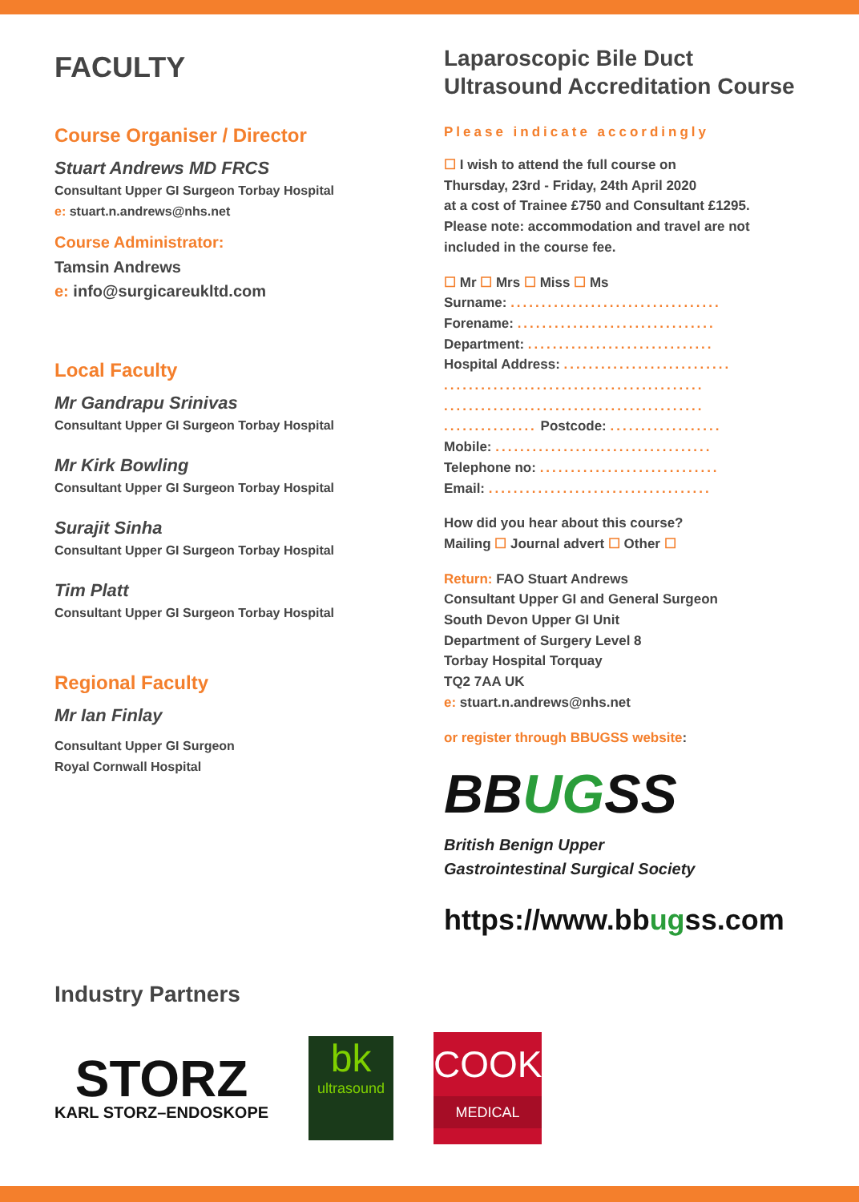FACULTY
Course Organiser / Director
Stuart Andrews MD FRCS
Consultant Upper GI Surgeon Torbay Hospital
e: stuart.n.andrews@nhs.net
Course Administrator:
Tamsin Andrews
e: info@surgicareukltd.com
Local Faculty
Mr Gandrapu Srinivas
Consultant Upper GI Surgeon Torbay Hospital
Mr Kirk Bowling
Consultant Upper GI Surgeon Torbay Hospital
Surajit Sinha
Consultant Upper GI Surgeon Torbay Hospital
Tim Platt
Consultant Upper GI Surgeon Torbay Hospital
Regional Faculty
Mr Ian Finlay
Consultant Upper GI Surgeon
Royal Cornwall Hospital
Industry Partners
Laparoscopic Bile Duct
Ultrasound Accreditation Course
Please indicate accordingly
☐ I wish to attend the full course on
Thursday, 23rd - Friday, 24th April 2020
at a cost of Trainee £750 and Consultant £1295.
Please note: accommodation and travel are not
included in the course fee.
☐ Mr ☐ Mrs ☐ Miss ☐ Ms
Surname: ..................................
Forename: ................................
Department: ..............................
Hospital Address: ...........................
..........................................
..........................................
............... Postcode: ..................
Mobile: ...................................
Telephone no: .............................
Email: ....................................
How did you hear about this course?
Mailing ☐ Journal advert ☐ Other ☐
Return: FAO Stuart Andrews
Consultant Upper GI and General Surgeon
South Devon Upper GI Unit
Department of Surgery Level 8
Torbay Hospital Torquay
TQ2 7AA UK
e: stuart.n.andrews@nhs.net
or register through BBUGSS website:
BBUGSS
British Benign Upper
Gastrointestinal Surgical Society
https://www.bbugss.com
STORZ
KARL STORZ–ENDOSKOPE
bk
ultrasound
COOK
MEDICAL